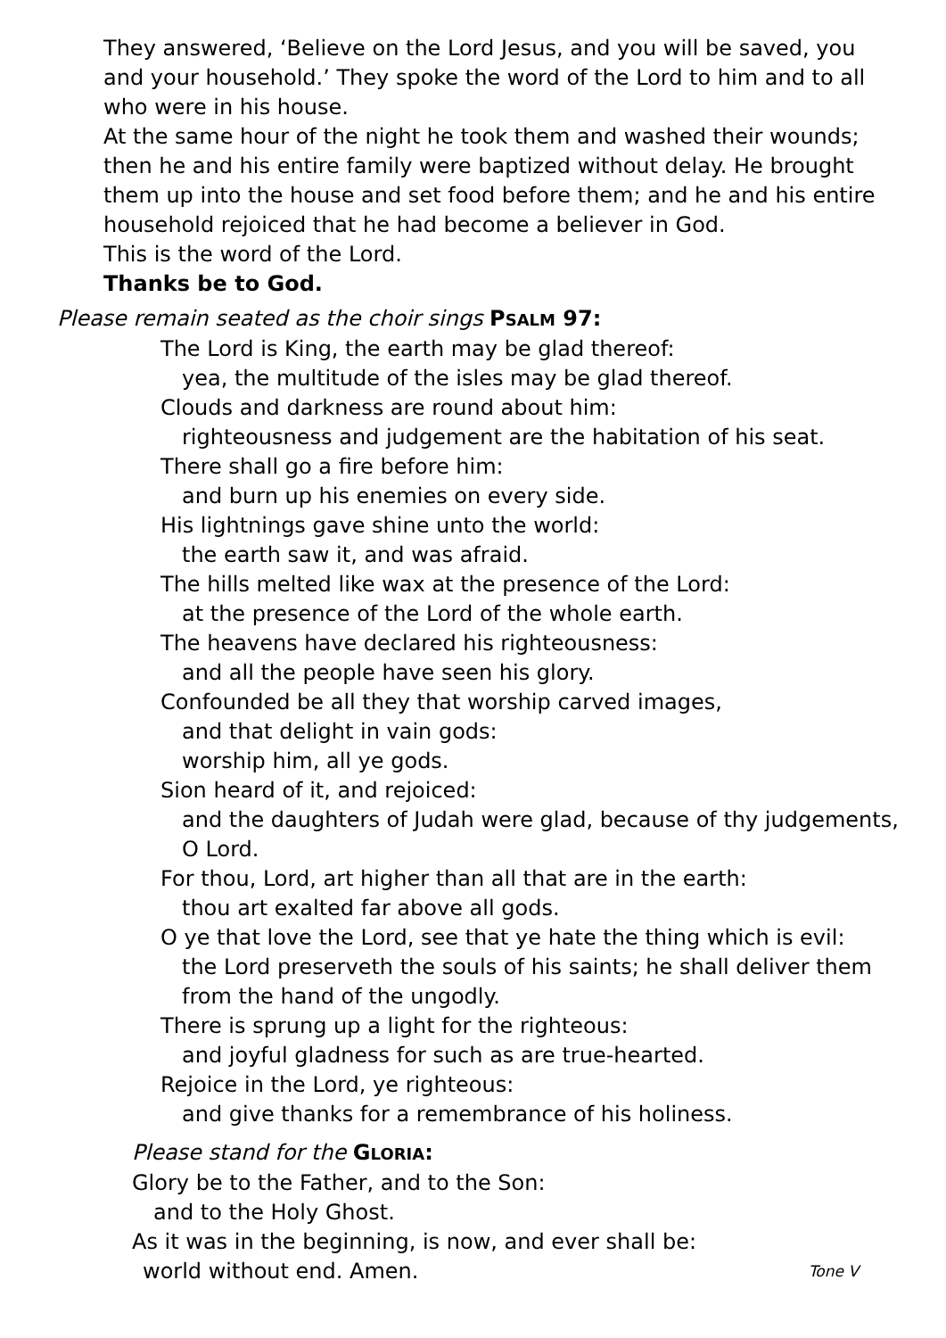They answered, ‘Believe on the Lord Jesus, and you will be saved, you and your household.’ They spoke the word of the Lord to him and to all who were in his house.
At the same hour of the night he took them and washed their wounds; then he and his entire family were baptized without delay. He brought them up into the house and set food before them; and he and his entire household rejoiced that he had become a believer in God.
This is the word of the Lord.
Thanks be to God.
Please remain seated as the choir sings PSALM 97:
The Lord is King, the earth may be glad thereof:
yea, the multitude of the isles may be glad thereof.
Clouds and darkness are round about him:
righteousness and judgement are the habitation of his seat.
There shall go a fire before him:
and burn up his enemies on every side.
His lightnings gave shine unto the world:
the earth saw it, and was afraid.
The hills melted like wax at the presence of the Lord:
at the presence of the Lord of the whole earth.
The heavens have declared his righteousness:
and all the people have seen his glory.
Confounded be all they that worship carved images,
and that delight in vain gods:
worship him, all ye gods.
Sion heard of it, and rejoiced:
and the daughters of Judah were glad, because of thy judgements,
O Lord.
For thou, Lord, art higher than all that are in the earth:
thou art exalted far above all gods.
O ye that love the Lord, see that ye hate the thing which is evil:
the Lord preserveth the souls of his saints; he shall deliver them
from the hand of the ungodly.
There is sprung up a light for the righteous:
and joyful gladness for such as are true-hearted.
Rejoice in the Lord, ye righteous:
and give thanks for a remembrance of his holiness.
Please stand for the GLORIA:
Glory be to the Father, and to the Son:
and to the Holy Ghost.
As it was in the beginning, is now, and ever shall be:
world without end. Amen. Tone V